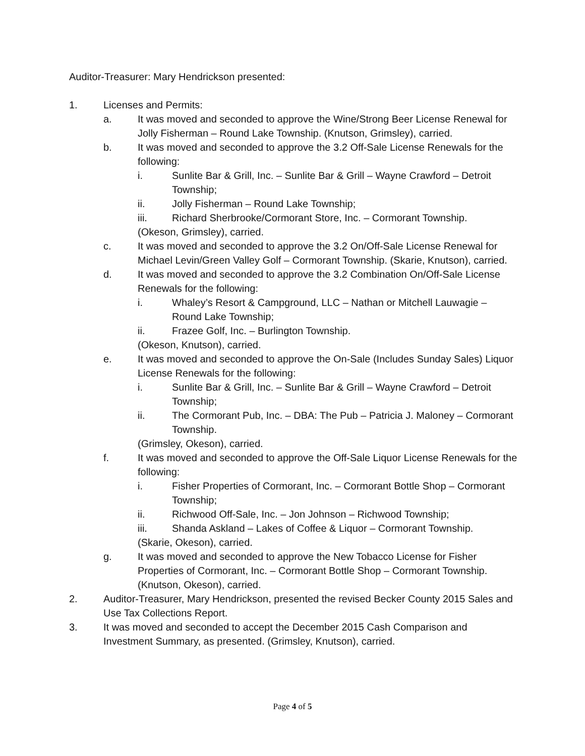Auditor-Treasurer: Mary Hendrickson presented:
1. Licenses and Permits:
a. It was moved and seconded to approve the Wine/Strong Beer License Renewal for Jolly Fisherman – Round Lake Township. (Knutson, Grimsley), carried.
b. It was moved and seconded to approve the 3.2 Off-Sale License Renewals for the following:
i. Sunlite Bar & Grill, Inc. – Sunlite Bar & Grill – Wayne Crawford – Detroit Township;
ii. Jolly Fisherman – Round Lake Township;
iii. Richard Sherbrooke/Cormorant Store, Inc. – Cormorant Township.
(Okeson, Grimsley), carried.
c. It was moved and seconded to approve the 3.2 On/Off-Sale License Renewal for Michael Levin/Green Valley Golf – Cormorant Township. (Skarie, Knutson), carried.
d. It was moved and seconded to approve the 3.2 Combination On/Off-Sale License Renewals for the following:
i. Whaley’s Resort & Campground, LLC – Nathan or Mitchell Lauwagie – Round Lake Township;
ii. Frazee Golf, Inc. – Burlington Township.
(Okeson, Knutson), carried.
e. It was moved and seconded to approve the On-Sale (Includes Sunday Sales) Liquor License Renewals for the following:
i. Sunlite Bar & Grill, Inc. – Sunlite Bar & Grill – Wayne Crawford – Detroit Township;
ii. The Cormorant Pub, Inc. – DBA: The Pub – Patricia J. Maloney – Cormorant Township.
(Grimsley, Okeson), carried.
f. It was moved and seconded to approve the Off-Sale Liquor License Renewals for the following:
i. Fisher Properties of Cormorant, Inc. – Cormorant Bottle Shop – Cormorant Township;
ii. Richwood Off-Sale, Inc. – Jon Johnson – Richwood Township;
iii. Shanda Askland – Lakes of Coffee & Liquor – Cormorant Township.
(Skarie, Okeson), carried.
g. It was moved and seconded to approve the New Tobacco License for Fisher Properties of Cormorant, Inc. – Cormorant Bottle Shop – Cormorant Township. (Knutson, Okeson), carried.
2. Auditor-Treasurer, Mary Hendrickson, presented the revised Becker County 2015 Sales and Use Tax Collections Report.
3. It was moved and seconded to accept the December 2015 Cash Comparison and Investment Summary, as presented. (Grimsley, Knutson), carried.
Page 4 of 5